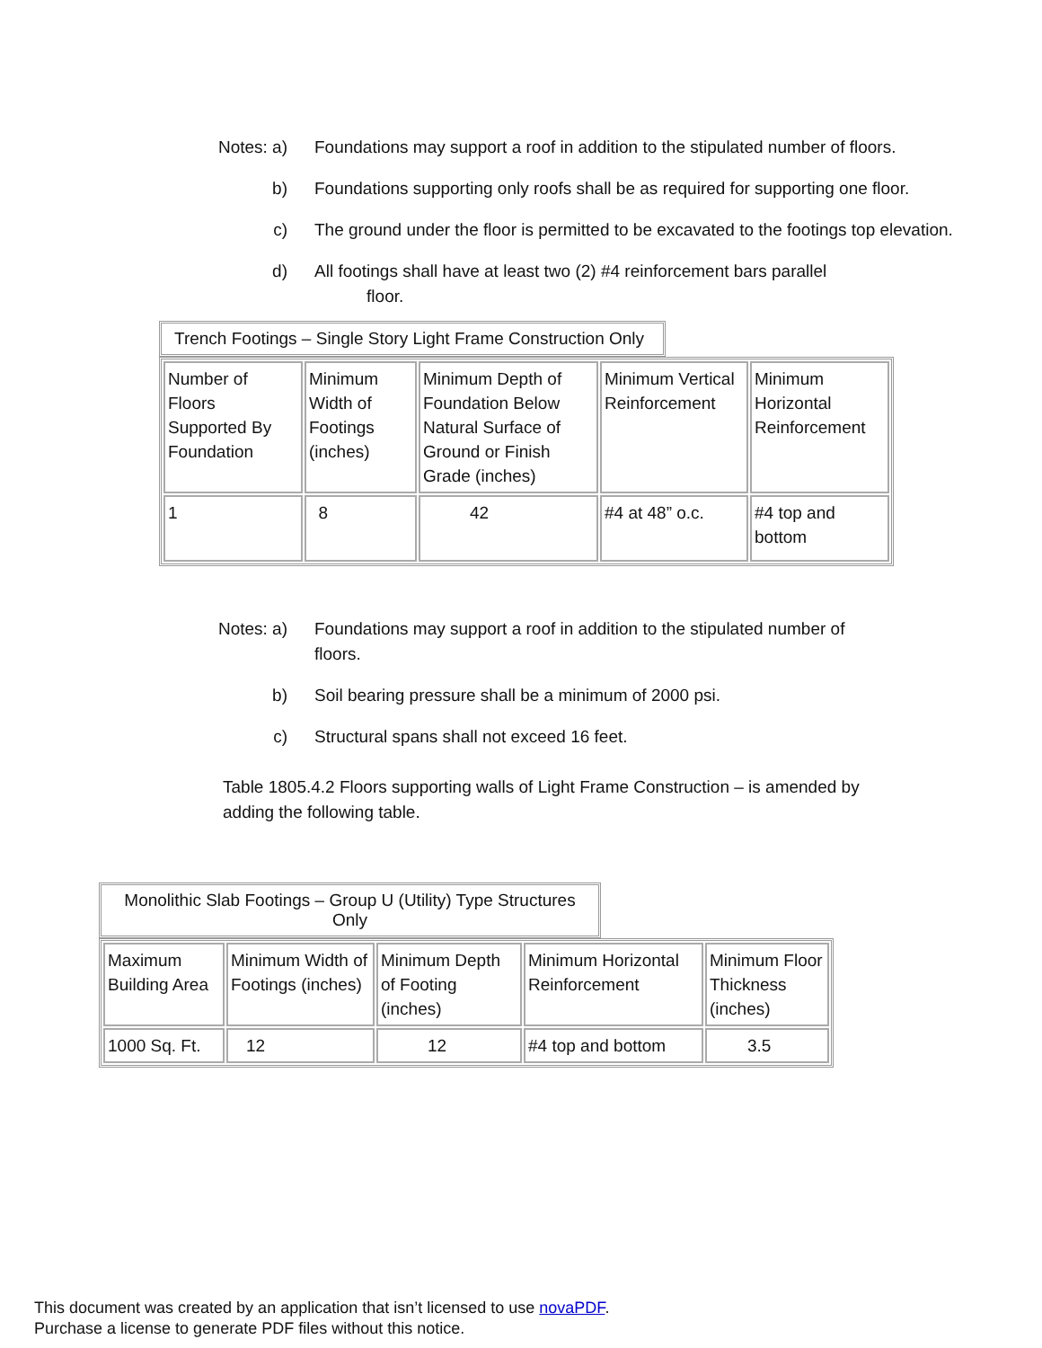Notes: a) Foundations may support a roof in addition to the stipulated number of floors.
b) Foundations supporting only roofs shall be as required for supporting one floor.
c) The ground under the floor is permitted to be excavated to the footings top elevation.
d) All footings shall have at least two (2) #4 reinforcement bars parallel
floor.
Trench Footings – Single Story Light Frame Construction Only
| Number of Floors Supported By Foundation | Minimum Width of Footings (inches) | Minimum Depth of Foundation Below Natural Surface of Ground or Finish Grade (inches) | Minimum Vertical Reinforcement | Minimum Horizontal Reinforcement |
| 1 | 8 | 42 | #4 at 48” o.c. | #4 top and bottom |
Notes: a) Foundations may support a roof in addition to the stipulated number of floors.
b) Soil bearing pressure shall be a minimum of 2000 psi.
c) Structural spans shall not exceed 16 feet.
Table 1805.4.2 Floors supporting walls of Light Frame Construction – is amended by adding the following table.
Monolithic Slab Footings – Group U (Utility) Type Structures Only
| Maximum Building Area | Minimum Width of Footings (inches) | Minimum Depth of Footing (inches) | Minimum Horizontal Reinforcement | Minimum Floor Thickness (inches) |
| 1000 Sq. Ft. | 12 | 12 | #4 top and bottom | 3.5 |
This document was created by an application that isn’t licensed to use novaPDF.
Purchase a license to generate PDF files without this notice.